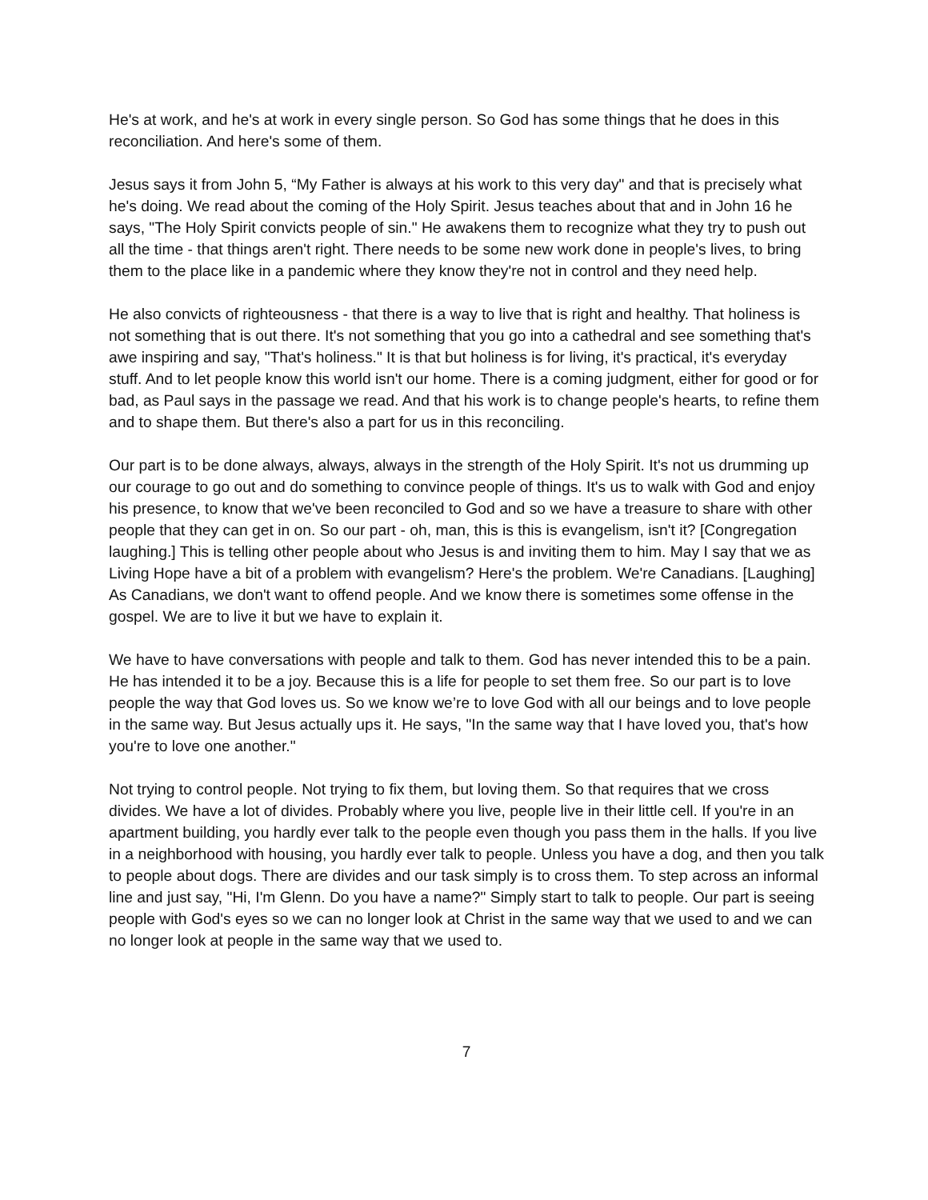He's at work, and he's at work in every single person. So God has some things that he does in this reconciliation. And here's some of them.
Jesus says it from John 5, “My Father is always at his work to this very day" and that is precisely what he's doing. We read about the coming of the Holy Spirit. Jesus teaches about that and in John 16 he says, "The Holy Spirit convicts people of sin." He awakens them to recognize what they try to push out all the time - that things aren't right. There needs to be some new work done in people's lives, to bring them to the place like in a pandemic where they know they're not in control and they need help.
He also convicts of righteousness - that there is a way to live that is right and healthy. That holiness is not something that is out there. It's not something that you go into a cathedral and see something that's awe inspiring and say, "That's holiness." It is that but holiness is for living, it's practical, it's everyday stuff. And to let people know this world isn't our home. There is a coming judgment, either for good or for bad, as Paul says in the passage we read. And that his work is to change people's hearts, to refine them and to shape them. But there's also a part for us in this reconciling.
Our part is to be done always, always, always in the strength of the Holy Spirit. It's not us drumming up our courage to go out and do something to convince people of things. It's us to walk with God and enjoy his presence, to know that we've been reconciled to God and so we have a treasure to share with other people that they can get in on. So our part - oh, man, this is this is evangelism, isn't it? [Congregation laughing.] This is telling other people about who Jesus is and inviting them to him. May I say that we as Living Hope have a bit of a problem with evangelism? Here's the problem. We're Canadians. [Laughing] As Canadians, we don't want to offend people. And we know there is sometimes some offense in the gospel. We are to live it but we have to explain it.
We have to have conversations with people and talk to them. God has never intended this to be a pain. He has intended it to be a joy. Because this is a life for people to set them free. So our part is to love people the way that God loves us. So we know we’re to love God with all our beings and to love people in the same way. But Jesus actually ups it. He says, "In the same way that I have loved you, that's how you're to love one another."
Not trying to control people. Not trying to fix them, but loving them. So that requires that we cross divides. We have a lot of divides. Probably where you live, people live in their little cell. If you're in an apartment building, you hardly ever talk to the people even though you pass them in the halls. If you live in a neighborhood with housing, you hardly ever talk to people. Unless you have a dog, and then you talk to people about dogs. There are divides and our task simply is to cross them. To step across an informal line and just say, "Hi, I'm Glenn. Do you have a name?" Simply start to talk to people. Our part is seeing people with God's eyes so we can no longer look at Christ in the same way that we used to and we can no longer look at people in the same way that we used to.
7